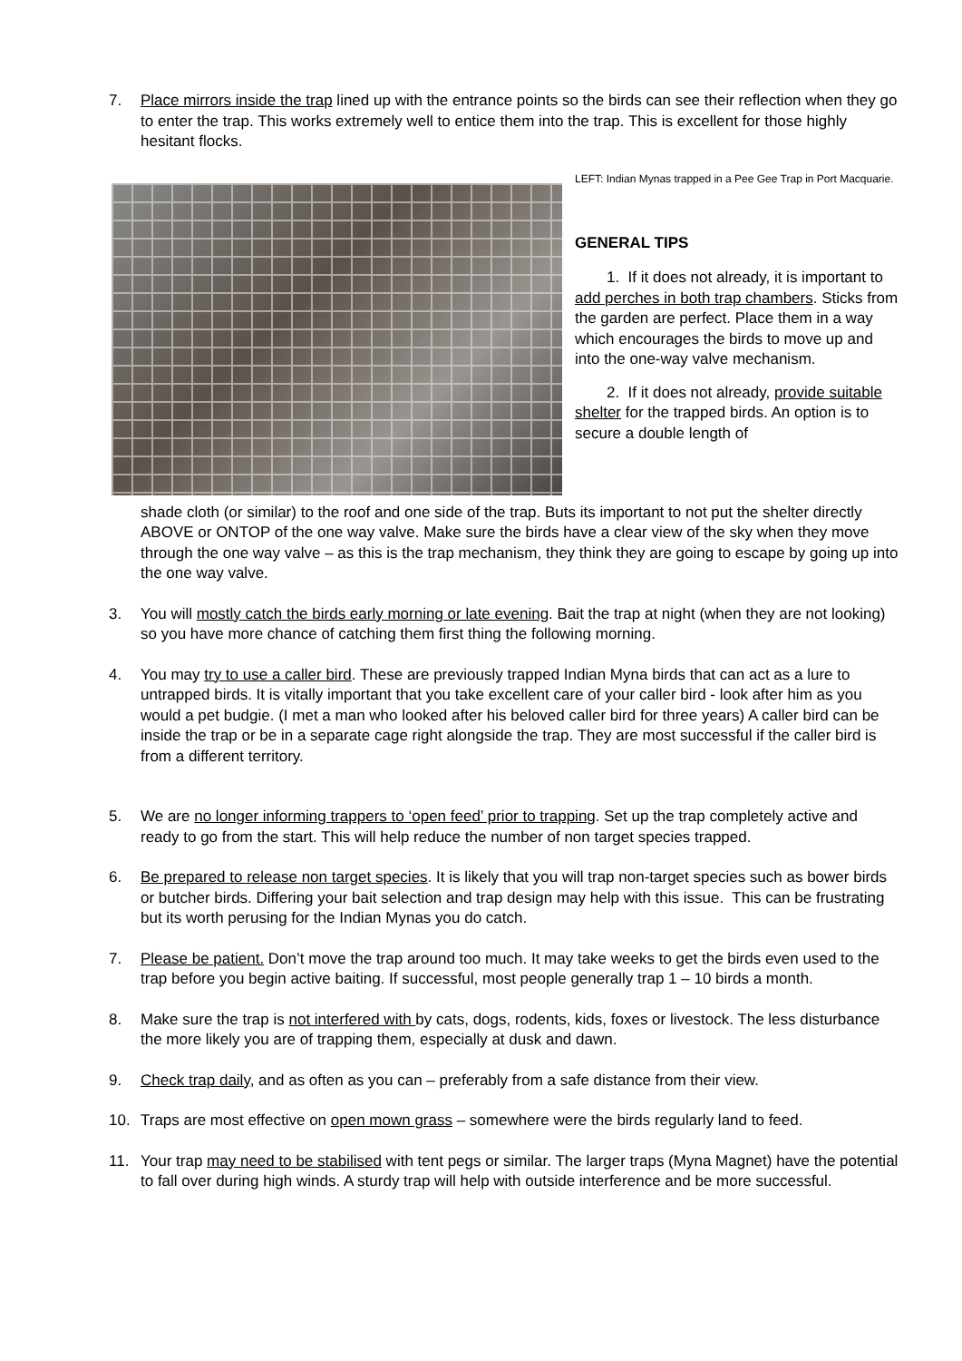7. Place mirrors inside the trap lined up with the entrance points so the birds can see their reflection when they go to enter the trap. This works extremely well to entice them into the trap. This is excellent for those highly hesitant flocks.
LEFT: Indian Mynas trapped in a Pee Gee Trap in Port Macquarie.
GENERAL TIPS
1. If it does not already, it is important to add perches in both trap chambers. Sticks from the garden are perfect. Place them in a way which encourages the birds to move up and into the one-way valve mechanism.
2. If it does not already, provide suitable shelter for the trapped birds. An option is to secure a double length of
shade cloth (or similar) to the roof and one side of the trap. Buts its important to not put the shelter directly ABOVE or ONTOP of the one way valve. Make sure the birds have a clear view of the sky when they move through the one way valve – as this is the trap mechanism, they think they are going to escape by going up into the one way valve.
3. You will mostly catch the birds early morning or late evening. Bait the trap at night (when they are not looking) so you have more chance of catching them first thing the following morning.
4. You may try to use a caller bird. These are previously trapped Indian Myna birds that can act as a lure to untrapped birds. It is vitally important that you take excellent care of your caller bird - look after him as you would a pet budgie. (I met a man who looked after his beloved caller bird for three years) A caller bird can be inside the trap or be in a separate cage right alongside the trap. They are most successful if the caller bird is from a different territory.
5. We are no longer informing trappers to ‘open feed’ prior to trapping. Set up the trap completely active and ready to go from the start. This will help reduce the number of non target species trapped.
6. Be prepared to release non target species. It is likely that you will trap non-target species such as bower birds or butcher birds. Differing your bait selection and trap design may help with this issue. This can be frustrating but its worth perusing for the Indian Mynas you do catch.
7. Please be patient. Don’t move the trap around too much. It may take weeks to get the birds even used to the trap before you begin active baiting. If successful, most people generally trap 1 – 10 birds a month.
8. Make sure the trap is not interfered with by cats, dogs, rodents, kids, foxes or livestock. The less disturbance the more likely you are of trapping them, especially at dusk and dawn.
9. Check trap daily, and as often as you can – preferably from a safe distance from their view.
10. Traps are most effective on open mown grass – somewhere were the birds regularly land to feed.
11. Your trap may need to be stabilised with tent pegs or similar. The larger traps (Myna Magnet) have the potential to fall over during high winds. A sturdy trap will help with outside interference and be more successful.